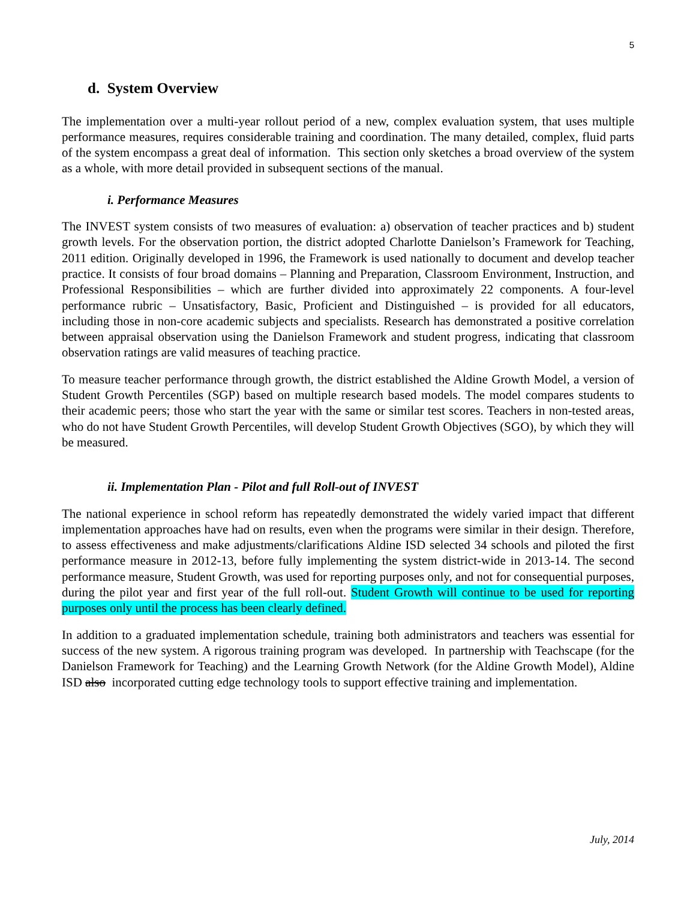5
d. System Overview
The implementation over a multi-year rollout period of a new, complex evaluation system, that uses multiple performance measures, requires considerable training and coordination. The many detailed, complex, fluid parts of the system encompass a great deal of information. This section only sketches a broad overview of the system as a whole, with more detail provided in subsequent sections of the manual.
i. Performance Measures
The INVEST system consists of two measures of evaluation: a) observation of teacher practices and b) student growth levels. For the observation portion, the district adopted Charlotte Danielson’s Framework for Teaching, 2011 edition. Originally developed in 1996, the Framework is used nationally to document and develop teacher practice. It consists of four broad domains – Planning and Preparation, Classroom Environment, Instruction, and Professional Responsibilities – which are further divided into approximately 22 components. A four-level performance rubric – Unsatisfactory, Basic, Proficient and Distinguished – is provided for all educators, including those in non-core academic subjects and specialists. Research has demonstrated a positive correlation between appraisal observation using the Danielson Framework and student progress, indicating that classroom observation ratings are valid measures of teaching practice.
To measure teacher performance through growth, the district established the Aldine Growth Model, a version of Student Growth Percentiles (SGP) based on multiple research based models. The model compares students to their academic peers; those who start the year with the same or similar test scores. Teachers in non-tested areas, who do not have Student Growth Percentiles, will develop Student Growth Objectives (SGO), by which they will be measured.
ii. Implementation Plan - Pilot and full Roll-out of INVEST
The national experience in school reform has repeatedly demonstrated the widely varied impact that different implementation approaches have had on results, even when the programs were similar in their design. Therefore, to assess effectiveness and make adjustments/clarifications Aldine ISD selected 34 schools and piloted the first performance measure in 2012-13, before fully implementing the system district-wide in 2013-14. The second performance measure, Student Growth, was used for reporting purposes only, and not for consequential purposes, during the pilot year and first year of the full roll-out. Student Growth will continue to be used for reporting purposes only until the process has been clearly defined.
In addition to a graduated implementation schedule, training both administrators and teachers was essential for success of the new system. A rigorous training program was developed. In partnership with Teachscape (for the Danielson Framework for Teaching) and the Learning Growth Network (for the Aldine Growth Model), Aldine ISD also incorporated cutting edge technology tools to support effective training and implementation.
July, 2014